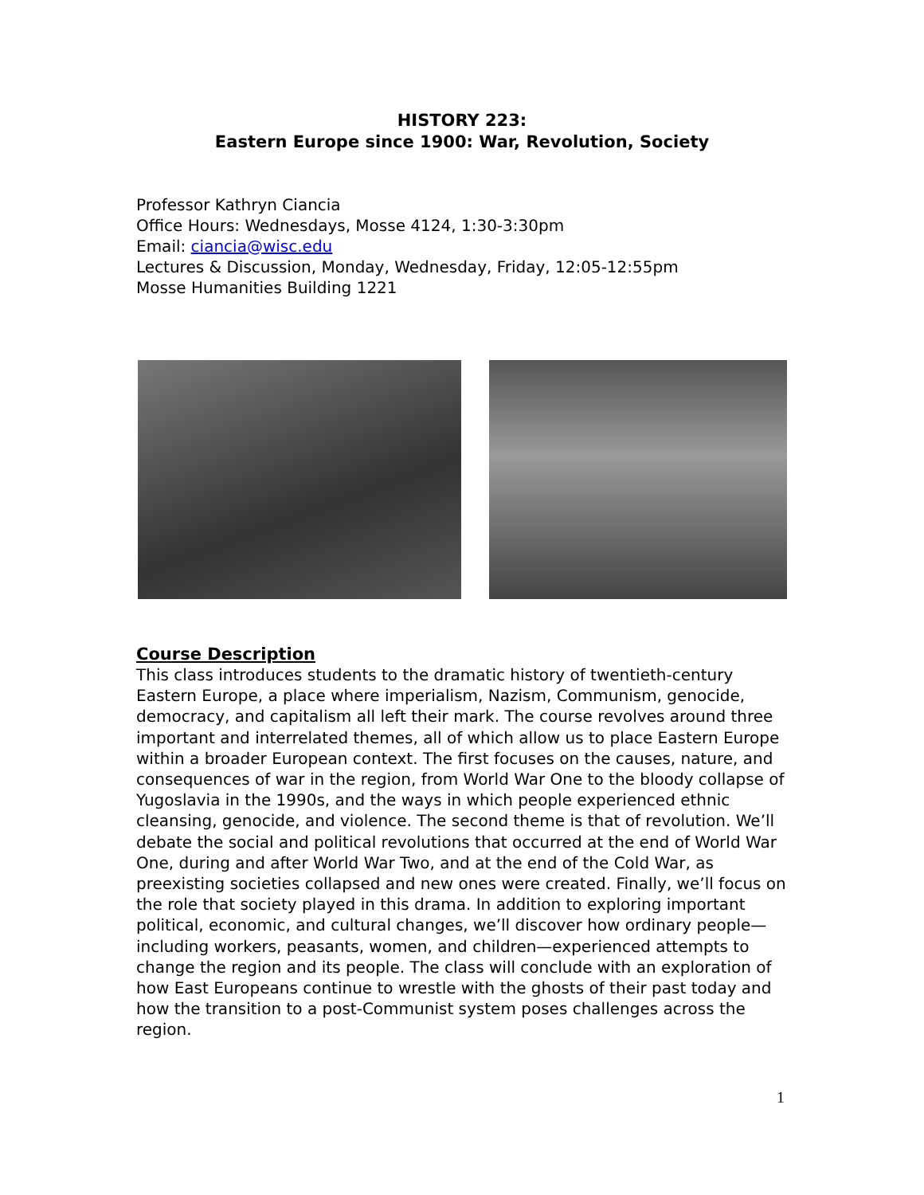HISTORY 223:
Eastern Europe since 1900: War, Revolution, Society
Professor Kathryn Ciancia
Office Hours: Wednesdays, Mosse 4124, 1:30-3:30pm
Email: ciancia@wisc.edu
Lectures & Discussion, Monday, Wednesday, Friday, 12:05-12:55pm
Mosse Humanities Building 1221
Course Description
This class introduces students to the dramatic history of twentieth-century Eastern Europe, a place where imperialism, Nazism, Communism, genocide, democracy, and capitalism all left their mark. The course revolves around three important and interrelated themes, all of which allow us to place Eastern Europe within a broader European context. The first focuses on the causes, nature, and consequences of war in the region, from World War One to the bloody collapse of Yugoslavia in the 1990s, and the ways in which people experienced ethnic cleansing, genocide, and violence. The second theme is that of revolution. We’ll debate the social and political revolutions that occurred at the end of World War One, during and after World War Two, and at the end of the Cold War, as preexisting societies collapsed and new ones were created. Finally, we’ll focus on the role that society played in this drama. In addition to exploring important political, economic, and cultural changes, we’ll discover how ordinary people—including workers, peasants, women, and children—experienced attempts to change the region and its people. The class will conclude with an exploration of how East Europeans continue to wrestle with the ghosts of their past today and how the transition to a post-Communist system poses challenges across the region.
1